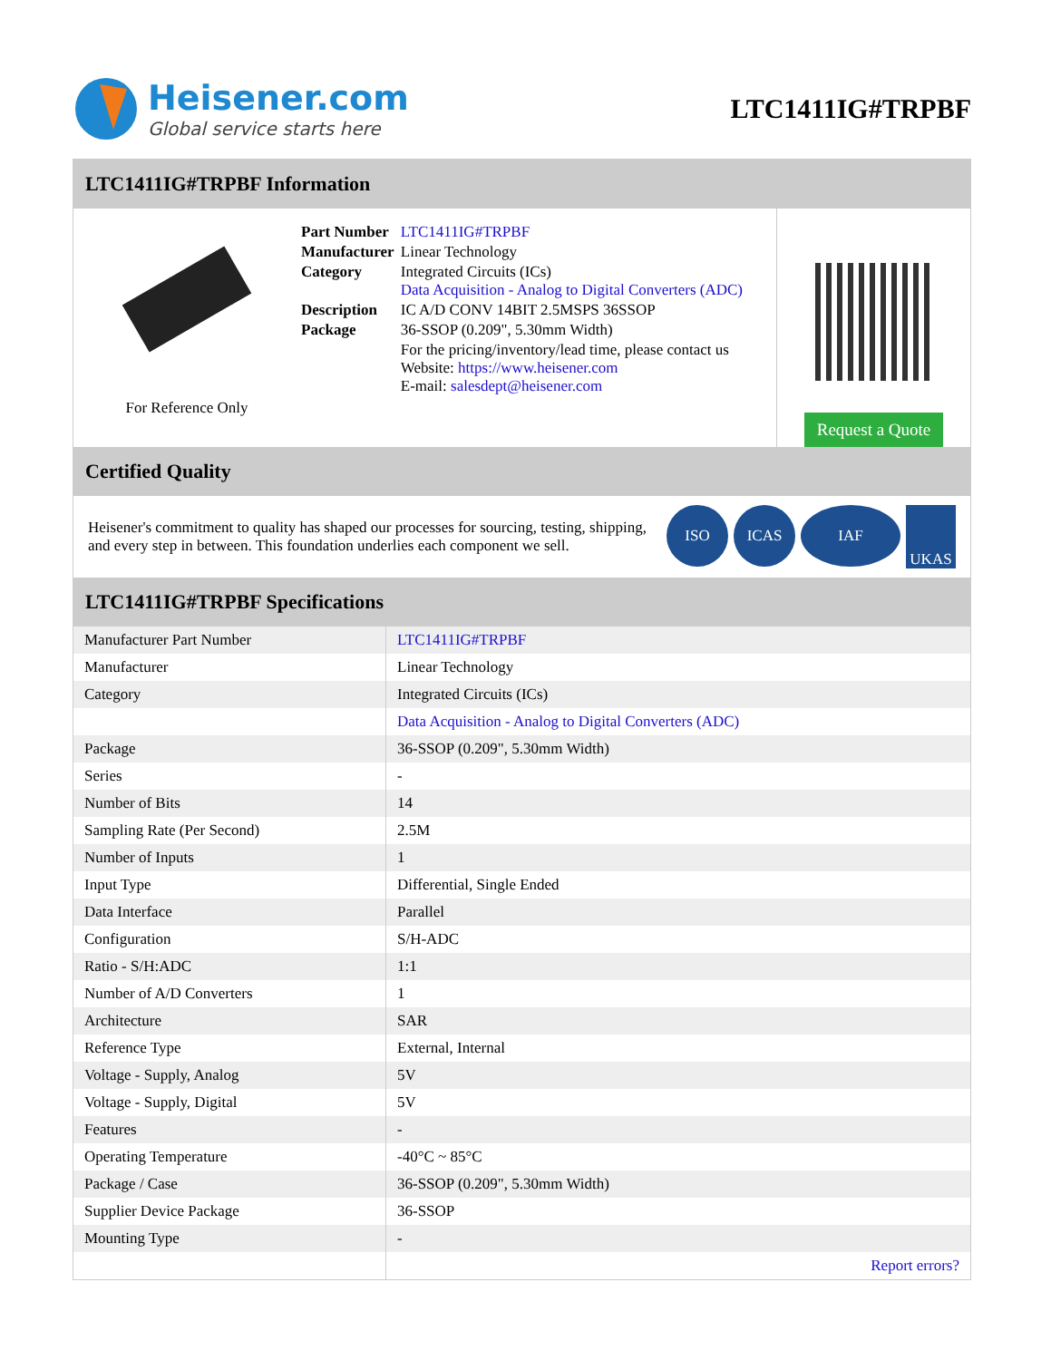Heisener.com
Global service starts here
LTC1411IG#TRPBF
LTC1411IG#TRPBF Information
For Reference Only
| Part Number | LTC1411IG#TRPBF |
| Manufacturer | Linear Technology |
| Category | Integrated Circuits (ICs) Data Acquisition - Analog to Digital Converters (ADC) |
| Description | IC A/D CONV 14BIT 2.5MSPS 36SSOP |
| Package | 36-SSOP (0.209", 5.30mm Width) |
| | For the pricing/inventory/lead time, please contact us Website: https://www.heisener.com E-mail: salesdept@heisener.com |
Request a Quote
Certified Quality
Heisener's commitment to quality has shaped our processes for sourcing, testing, shipping, and every step in between. This foundation underlies each component we sell.
ISO ICAS IAF UKAS
LTC1411IG#TRPBF Specifications
| Manufacturer Part Number | LTC1411IG#TRPBF |
| Manufacturer | Linear Technology |
| Category | Integrated Circuits (ICs) |
| | Data Acquisition - Analog to Digital Converters (ADC) |
| Package | 36-SSOP (0.209", 5.30mm Width) |
| Series | - |
| Number of Bits | 14 |
| Sampling Rate (Per Second) | 2.5M |
| Number of Inputs | 1 |
| Input Type | Differential, Single Ended |
| Data Interface | Parallel |
| Configuration | S/H-ADC |
| Ratio - S/H:ADC | 1:1 |
| Number of A/D Converters | 1 |
| Architecture | SAR |
| Reference Type | External, Internal |
| Voltage - Supply, Analog | 5V |
| Voltage - Supply, Digital | 5V |
| Features | - |
| Operating Temperature | -40°C ~ 85°C |
| Package / Case | 36-SSOP (0.209", 5.30mm Width) |
| Supplier Device Package | 36-SSOP |
| Mounting Type | - |
| | Report errors? |